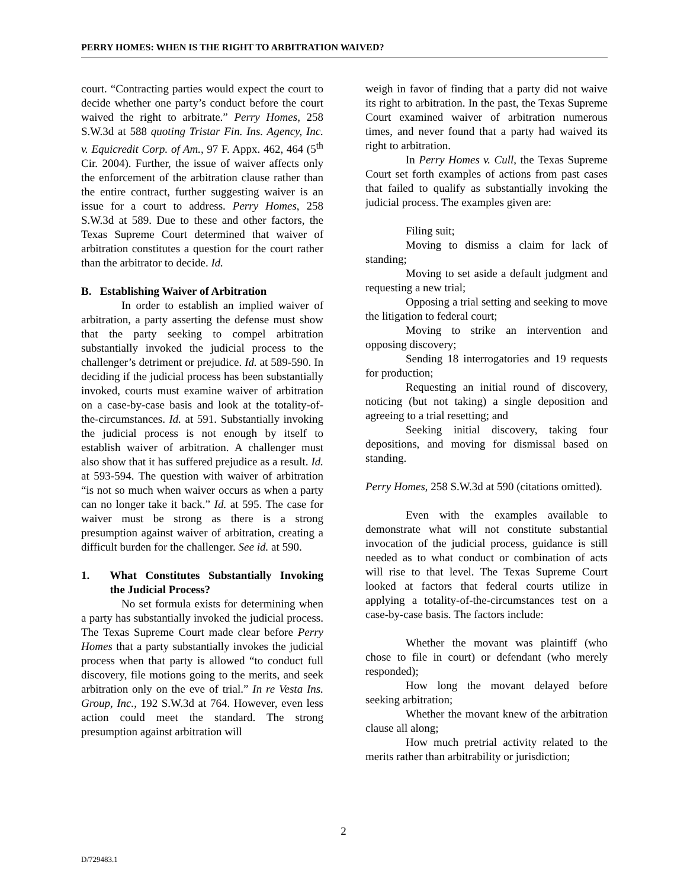PERRY HOMES: WHEN IS THE RIGHT TO ARBITRATION WAIVED?
court. “Contracting parties would expect the court to decide whether one party’s conduct before the court waived the right to arbitrate.” Perry Homes, 258 S.W.3d at 588 quoting Tristar Fin. Ins. Agency, Inc. v. Equicredit Corp. of Am., 97 F. Appx. 462, 464 (5<sup>th</sup> Cir. 2004). Further, the issue of waiver affects only the enforcement of the arbitration clause rather than the entire contract, further suggesting waiver is an issue for a court to address. Perry Homes, 258 S.W.3d at 589. Due to these and other factors, the Texas Supreme Court determined that waiver of arbitration constitutes a question for the court rather than the arbitrator to decide. Id.
B. Establishing Waiver of Arbitration
In order to establish an implied waiver of arbitration, a party asserting the defense must show that the party seeking to compel arbitration substantially invoked the judicial process to the challenger’s detriment or prejudice. Id. at 589-590. In deciding if the judicial process has been substantially invoked, courts must examine waiver of arbitration on a case-by-case basis and look at the totality-of-the-circumstances. Id. at 591. Substantially invoking the judicial process is not enough by itself to establish waiver of arbitration. A challenger must also show that it has suffered prejudice as a result. Id. at 593-594. The question with waiver of arbitration “is not so much when waiver occurs as when a party can no longer take it back.” Id. at 595. The case for waiver must be strong as there is a strong presumption against waiver of arbitration, creating a difficult burden for the challenger. See id. at 590.
1. What Constitutes Substantially Invoking the Judicial Process?
No set formula exists for determining when a party has substantially invoked the judicial process. The Texas Supreme Court made clear before Perry Homes that a party substantially invokes the judicial process when that party is allowed “to conduct full discovery, file motions going to the merits, and seek arbitration only on the eve of trial.” In re Vesta Ins. Group, Inc., 192 S.W.3d at 764. However, even less action could meet the standard. The strong presumption against arbitration will
weigh in favor of finding that a party did not waive its right to arbitration. In the past, the Texas Supreme Court examined waiver of arbitration numerous times, and never found that a party had waived its right to arbitration.
In Perry Homes v. Cull, the Texas Supreme Court set forth examples of actions from past cases that failed to qualify as substantially invoking the judicial process. The examples given are:
Filing suit;
Moving to dismiss a claim for lack of standing;
Moving to set aside a default judgment and requesting a new trial;
Opposing a trial setting and seeking to move the litigation to federal court;
Moving to strike an intervention and opposing discovery;
Sending 18 interrogatories and 19 requests for production;
Requesting an initial round of discovery, noticing (but not taking) a single deposition and agreeing to a trial resetting; and
Seeking initial discovery, taking four depositions, and moving for dismissal based on standing.
Perry Homes, 258 S.W.3d at 590 (citations omitted).
Even with the examples available to demonstrate what will not constitute substantial invocation of the judicial process, guidance is still needed as to what conduct or combination of acts will rise to that level. The Texas Supreme Court looked at factors that federal courts utilize in applying a totality-of-the-circumstances test on a case-by-case basis. The factors include:
Whether the movant was plaintiff (who chose to file in court) or defendant (who merely responded);
How long the movant delayed before seeking arbitration;
Whether the movant knew of the arbitration clause all along;
How much pretrial activity related to the merits rather than arbitrability or jurisdiction;
2
D/729483.1